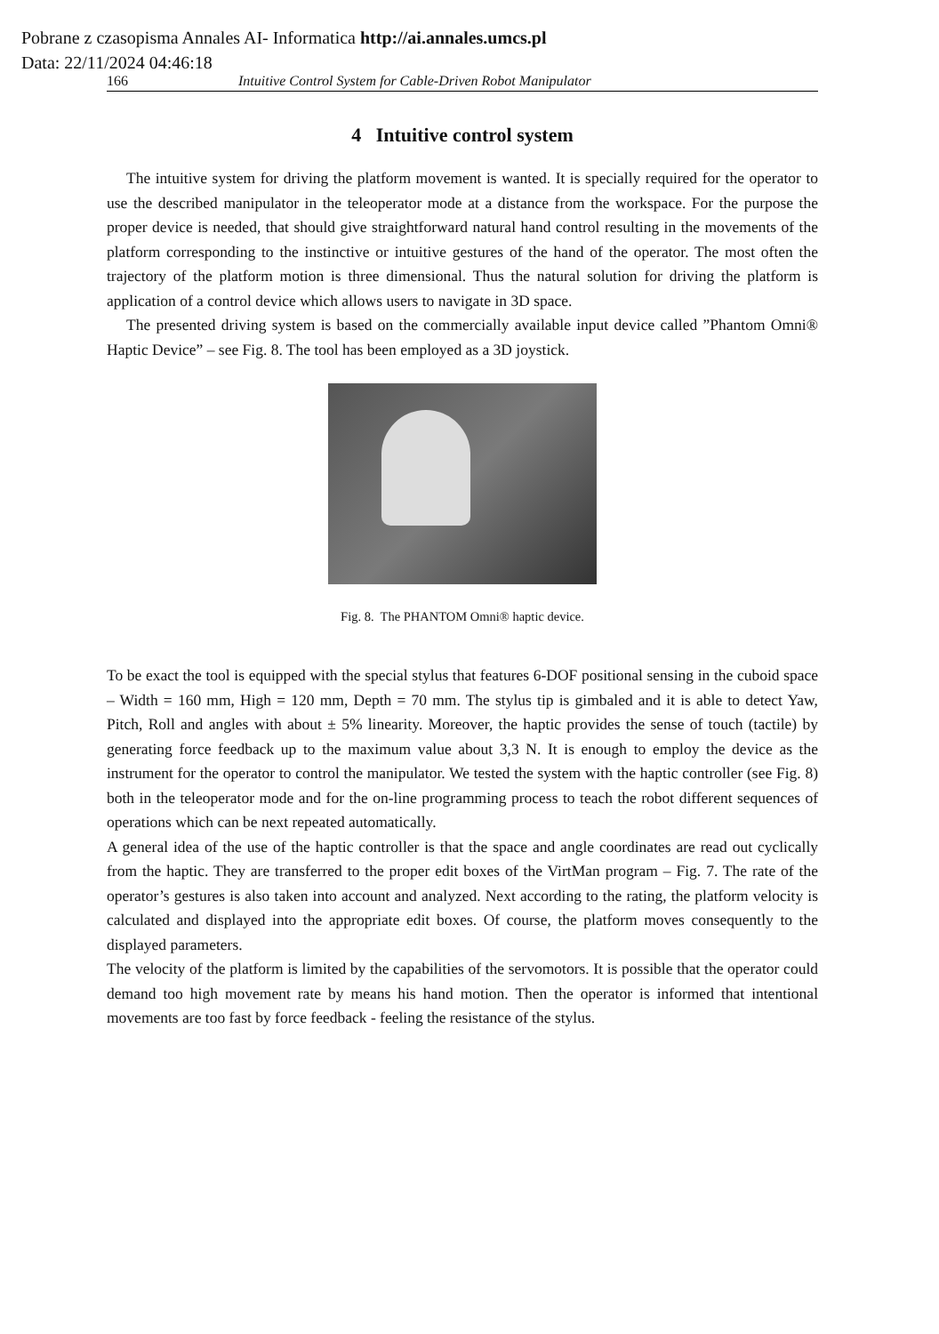Pobrane z czasopisma Annales AI- Informatica http://ai.annales.umcs.pl
Data: 22/11/2024 04:46:18
166 Intuitive Control System for Cable-Driven Robot Manipulator
4 Intuitive control system
The intuitive system for driving the platform movement is wanted. It is specially required for the operator to use the described manipulator in the teleoperator mode at a distance from the workspace. For the purpose the proper device is needed, that should give straightforward natural hand control resulting in the movements of the platform corresponding to the instinctive or intuitive gestures of the hand of the operator. The most often the trajectory of the platform motion is three dimensional. Thus the natural solution for driving the platform is application of a control device which allows users to navigate in 3D space.
The presented driving system is based on the commercially available input device called ”Phantom Omni® Haptic Device” – see Fig. 8. The tool has been employed as a 3D joystick.
Fig. 8. The PHANTOM Omni® haptic device.
To be exact the tool is equipped with the special stylus that features 6-DOF positional sensing in the cuboid space – Width = 160 mm, High = 120 mm, Depth = 70 mm. The stylus tip is gimbaled and it is able to detect Yaw, Pitch, Roll and angles with about ± 5% linearity. Moreover, the haptic provides the sense of touch (tactile) by generating force feedback up to the maximum value about 3,3 N. It is enough to employ the device as the instrument for the operator to control the manipulator. We tested the system with the haptic controller (see Fig. 8) both in the teleoperator mode and for the on-line programming process to teach the robot different sequences of operations which can be next repeated automatically.
A general idea of the use of the haptic controller is that the space and angle coordinates are read out cyclically from the haptic. They are transferred to the proper edit boxes of the VirtMan program – Fig. 7. The rate of the operator’s gestures is also taken into account and analyzed. Next according to the rating, the platform velocity is calculated and displayed into the appropriate edit boxes. Of course, the platform moves consequently to the displayed parameters.
The velocity of the platform is limited by the capabilities of the servomotors. It is possible that the operator could demand too high movement rate by means his hand motion. Then the operator is informed that intentional movements are too fast by force feedback - feeling the resistance of the stylus.